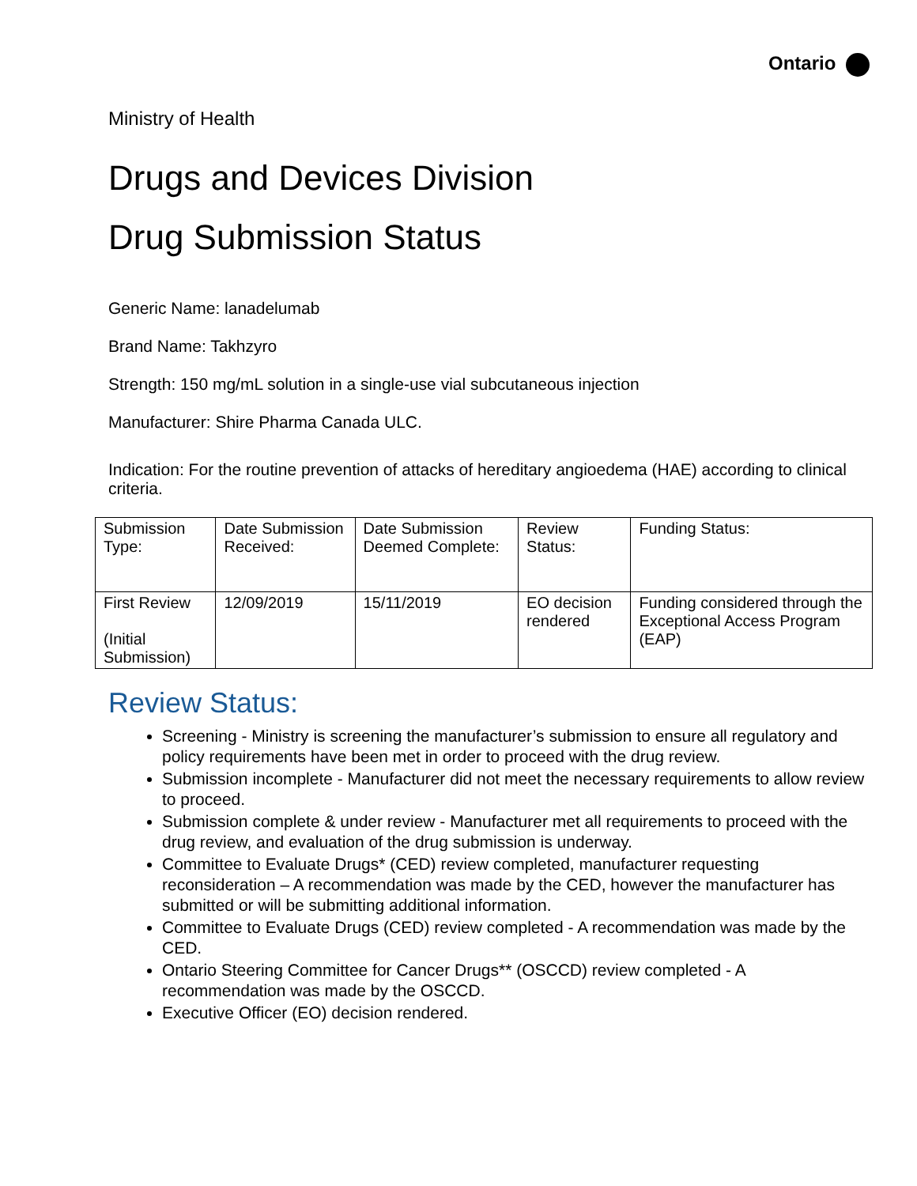Ontario
Ministry of Health
Drugs and Devices Division
Drug Submission Status
Generic Name: lanadelumab
Brand Name: Takhzyro
Strength: 150 mg/mL solution in a single-use vial subcutaneous injection
Manufacturer: Shire Pharma Canada ULC.
Indication: For the routine prevention of attacks of hereditary angioedema (HAE) according to clinical criteria.
| Submission Type: | Date Submission Received: | Date Submission Deemed Complete: | Review Status: | Funding Status: |
| First Review (Initial Submission) | 12/09/2019 | 15/11/2019 | EO decision rendered | Funding considered through the Exceptional Access Program (EAP) |
Review Status:
Screening - Ministry is screening the manufacturer’s submission to ensure all regulatory and policy requirements have been met in order to proceed with the drug review.
Submission incomplete - Manufacturer did not meet the necessary requirements to allow review to proceed.
Submission complete & under review - Manufacturer met all requirements to proceed with the drug review, and evaluation of the drug submission is underway.
Committee to Evaluate Drugs* (CED) review completed, manufacturer requesting reconsideration – A recommendation was made by the CED, however the manufacturer has submitted or will be submitting additional information.
Committee to Evaluate Drugs (CED) review completed - A recommendation was made by the CED.
Ontario Steering Committee for Cancer Drugs** (OSCCD) review completed - A recommendation was made by the OSCCD.
Executive Officer (EO) decision rendered.